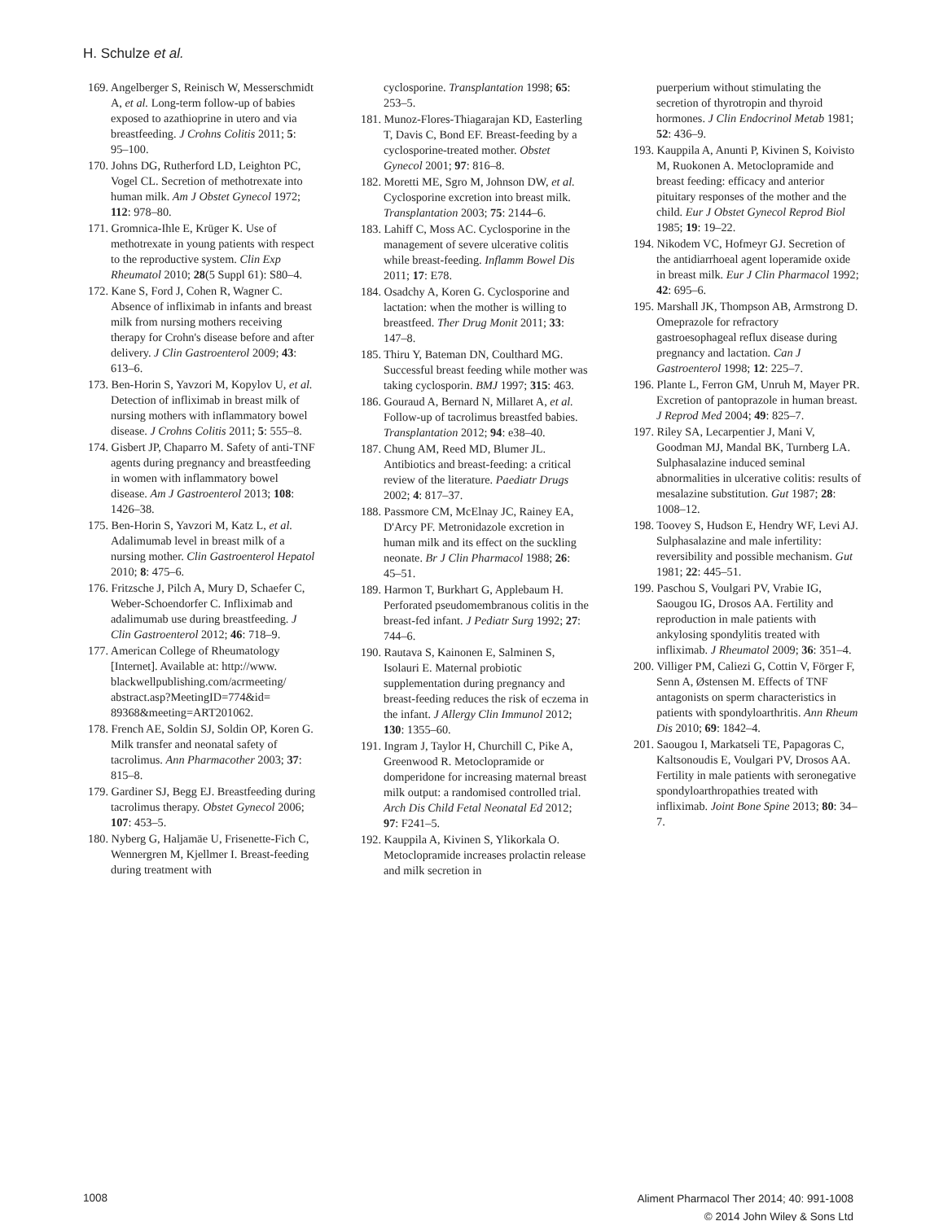H. Schulze et al.
169. Angelberger S, Reinisch W, Messerschmidt A, et al. Long-term follow-up of babies exposed to azathioprine in utero and via breastfeeding. J Crohns Colitis 2011; 5: 95–100.
170. Johns DG, Rutherford LD, Leighton PC, Vogel CL. Secretion of methotrexate into human milk. Am J Obstet Gynecol 1972; 112: 978–80.
171. Gromnica-Ihle E, Krüger K. Use of methotrexate in young patients with respect to the reproductive system. Clin Exp Rheumatol 2010; 28(5 Suppl 61): S80–4.
172. Kane S, Ford J, Cohen R, Wagner C. Absence of infliximab in infants and breast milk from nursing mothers receiving therapy for Crohn's disease before and after delivery. J Clin Gastroenterol 2009; 43: 613–6.
173. Ben-Horin S, Yavzori M, Kopylov U, et al. Detection of infliximab in breast milk of nursing mothers with inflammatory bowel disease. J Crohns Colitis 2011; 5: 555–8.
174. Gisbert JP, Chaparro M. Safety of anti-TNF agents during pregnancy and breastfeeding in women with inflammatory bowel disease. Am J Gastroenterol 2013; 108: 1426–38.
175. Ben-Horin S, Yavzori M, Katz L, et al. Adalimumab level in breast milk of a nursing mother. Clin Gastroenterol Hepatol 2010; 8: 475–6.
176. Fritzsche J, Pilch A, Mury D, Schaefer C, Weber-Schoendorfer C. Infliximab and adalimumab use during breastfeeding. J Clin Gastroenterol 2012; 46: 718–9.
177. American College of Rheumatology [Internet]. Available at: http://www. blackwellpublishing.com/acrmeeting/ abstract.asp?MeetingID=774&id= 89368&meeting=ART201062.
178. French AE, Soldin SJ, Soldin OP, Koren G. Milk transfer and neonatal safety of tacrolimus. Ann Pharmacother 2003; 37: 815–8.
179. Gardiner SJ, Begg EJ. Breastfeeding during tacrolimus therapy. Obstet Gynecol 2006; 107: 453–5.
180. Nyberg G, Haljamäe U, Frisenette-Fich C, Wennergren M, Kjellmer I. Breast-feeding during treatment with
cyclosporine. Transplantation 1998; 65: 253–5.
181. Munoz-Flores-Thiagarajan KD, Easterling T, Davis C, Bond EF. Breast-feeding by a cyclosporine-treated mother. Obstet Gynecol 2001; 97: 816–8.
182. Moretti ME, Sgro M, Johnson DW, et al. Cyclosporine excretion into breast milk. Transplantation 2003; 75: 2144–6.
183. Lahiff C, Moss AC. Cyclosporine in the management of severe ulcerative colitis while breast-feeding. Inflamm Bowel Dis 2011; 17: E78.
184. Osadchy A, Koren G. Cyclosporine and lactation: when the mother is willing to breastfeed. Ther Drug Monit 2011; 33: 147–8.
185. Thiru Y, Bateman DN, Coulthard MG. Successful breast feeding while mother was taking cyclosporin. BMJ 1997; 315: 463.
186. Gouraud A, Bernard N, Millaret A, et al. Follow-up of tacrolimus breastfed babies. Transplantation 2012; 94: e38–40.
187. Chung AM, Reed MD, Blumer JL. Antibiotics and breast-feeding: a critical review of the literature. Paediatr Drugs 2002; 4: 817–37.
188. Passmore CM, McElnay JC, Rainey EA, D'Arcy PF. Metronidazole excretion in human milk and its effect on the suckling neonate. Br J Clin Pharmacol 1988; 26: 45–51.
189. Harmon T, Burkhart G, Applebaum H. Perforated pseudomembranous colitis in the breast-fed infant. J Pediatr Surg 1992; 27: 744–6.
190. Rautava S, Kainonen E, Salminen S, Isolauri E. Maternal probiotic supplementation during pregnancy and breast-feeding reduces the risk of eczema in the infant. J Allergy Clin Immunol 2012; 130: 1355–60.
191. Ingram J, Taylor H, Churchill C, Pike A, Greenwood R. Metoclopramide or domperidone for increasing maternal breast milk output: a randomised controlled trial. Arch Dis Child Fetal Neonatal Ed 2012; 97: F241–5.
192. Kauppila A, Kivinen S, Ylikorkala O. Metoclopramide increases prolactin release and milk secretion in
puerperium without stimulating the secretion of thyrotropin and thyroid hormones. J Clin Endocrinol Metab 1981; 52: 436–9.
193. Kauppila A, Anunti P, Kivinen S, Koivisto M, Ruokonen A. Metoclopramide and breast feeding: efficacy and anterior pituitary responses of the mother and the child. Eur J Obstet Gynecol Reprod Biol 1985; 19: 19–22.
194. Nikodem VC, Hofmeyr GJ. Secretion of the antidiarrhoeal agent loperamide oxide in breast milk. Eur J Clin Pharmacol 1992; 42: 695–6.
195. Marshall JK, Thompson AB, Armstrong D. Omeprazole for refractory gastroesophageal reflux disease during pregnancy and lactation. Can J Gastroenterol 1998; 12: 225–7.
196. Plante L, Ferron GM, Unruh M, Mayer PR. Excretion of pantoprazole in human breast. J Reprod Med 2004; 49: 825–7.
197. Riley SA, Lecarpentier J, Mani V, Goodman MJ, Mandal BK, Turnberg LA. Sulphasalazine induced seminal abnormalities in ulcerative colitis: results of mesalazine substitution. Gut 1987; 28: 1008–12.
198. Toovey S, Hudson E, Hendry WF, Levi AJ. Sulphasalazine and male infertility: reversibility and possible mechanism. Gut 1981; 22: 445–51.
199. Paschou S, Voulgari PV, Vrabie IG, Saougou IG, Drosos AA. Fertility and reproduction in male patients with ankylosing spondylitis treated with infliximab. J Rheumatol 2009; 36: 351–4.
200. Villiger PM, Caliezi G, Cottin V, Förger F, Senn A, Østensen M. Effects of TNF antagonists on sperm characteristics in patients with spondyloarthritis. Ann Rheum Dis 2010; 69: 1842–4.
201. Saougou I, Markatseli TE, Papagoras C, Kaltsonoudis E, Voulgari PV, Drosos AA. Fertility in male patients with seronegative spondyloarthropathies treated with infliximab. Joint Bone Spine 2013; 80: 34–7.
1008
Aliment Pharmacol Ther 2014; 40: 991-1008
© 2014 John Wiley & Sons Ltd